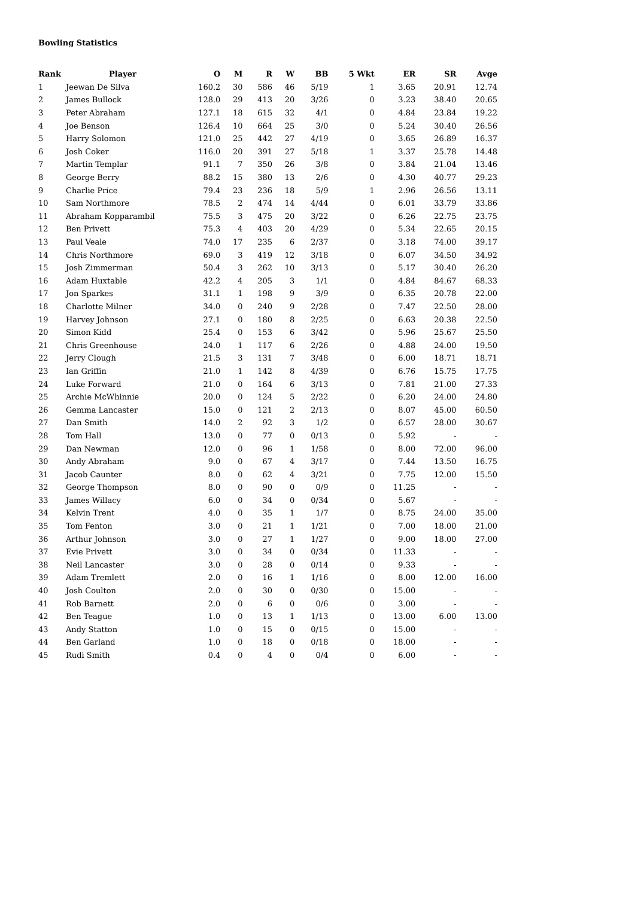Bowling Statistics
| Rank | Player | O | M | R | W | BB | 5 Wkt | ER | SR | Avge |
| --- | --- | --- | --- | --- | --- | --- | --- | --- | --- | --- |
| 1 | Jeewan De Silva | 160.2 | 30 | 586 | 46 | 5/19 | 1 | 3.65 | 20.91 | 12.74 |
| 2 | James Bullock | 128.0 | 29 | 413 | 20 | 3/26 | 0 | 3.23 | 38.40 | 20.65 |
| 3 | Peter Abraham | 127.1 | 18 | 615 | 32 | 4/1 | 0 | 4.84 | 23.84 | 19.22 |
| 4 | Joe Benson | 126.4 | 10 | 664 | 25 | 3/0 | 0 | 5.24 | 30.40 | 26.56 |
| 5 | Harry Solomon | 121.0 | 25 | 442 | 27 | 4/19 | 0 | 3.65 | 26.89 | 16.37 |
| 6 | Josh Coker | 116.0 | 20 | 391 | 27 | 5/18 | 1 | 3.37 | 25.78 | 14.48 |
| 7 | Martin Templar | 91.1 | 7 | 350 | 26 | 3/8 | 0 | 3.84 | 21.04 | 13.46 |
| 8 | George Berry | 88.2 | 15 | 380 | 13 | 2/6 | 0 | 4.30 | 40.77 | 29.23 |
| 9 | Charlie Price | 79.4 | 23 | 236 | 18 | 5/9 | 1 | 2.96 | 26.56 | 13.11 |
| 10 | Sam Northmore | 78.5 | 2 | 474 | 14 | 4/44 | 0 | 6.01 | 33.79 | 33.86 |
| 11 | Abraham Kopparambil | 75.5 | 3 | 475 | 20 | 3/22 | 0 | 6.26 | 22.75 | 23.75 |
| 12 | Ben Privett | 75.3 | 4 | 403 | 20 | 4/29 | 0 | 5.34 | 22.65 | 20.15 |
| 13 | Paul Veale | 74.0 | 17 | 235 | 6 | 2/37 | 0 | 3.18 | 74.00 | 39.17 |
| 14 | Chris Northmore | 69.0 | 3 | 419 | 12 | 3/18 | 0 | 6.07 | 34.50 | 34.92 |
| 15 | Josh Zimmerman | 50.4 | 3 | 262 | 10 | 3/13 | 0 | 5.17 | 30.40 | 26.20 |
| 16 | Adam Huxtable | 42.2 | 4 | 205 | 3 | 1/1 | 0 | 4.84 | 84.67 | 68.33 |
| 17 | Jon Sparkes | 31.1 | 1 | 198 | 9 | 3/9 | 0 | 6.35 | 20.78 | 22.00 |
| 18 | Charlotte Milner | 34.0 | 0 | 240 | 9 | 2/28 | 0 | 7.47 | 22.50 | 28.00 |
| 19 | Harvey Johnson | 27.1 | 0 | 180 | 8 | 2/25 | 0 | 6.63 | 20.38 | 22.50 |
| 20 | Simon Kidd | 25.4 | 0 | 153 | 6 | 3/42 | 0 | 5.96 | 25.67 | 25.50 |
| 21 | Chris Greenhouse | 24.0 | 1 | 117 | 6 | 2/26 | 0 | 4.88 | 24.00 | 19.50 |
| 22 | Jerry Clough | 21.5 | 3 | 131 | 7 | 3/48 | 0 | 6.00 | 18.71 | 18.71 |
| 23 | Ian Griffin | 21.0 | 1 | 142 | 8 | 4/39 | 0 | 6.76 | 15.75 | 17.75 |
| 24 | Luke Forward | 21.0 | 0 | 164 | 6 | 3/13 | 0 | 7.81 | 21.00 | 27.33 |
| 25 | Archie McWhinnie | 20.0 | 0 | 124 | 5 | 2/22 | 0 | 6.20 | 24.00 | 24.80 |
| 26 | Gemma Lancaster | 15.0 | 0 | 121 | 2 | 2/13 | 0 | 8.07 | 45.00 | 60.50 |
| 27 | Dan Smith | 14.0 | 2 | 92 | 3 | 1/2 | 0 | 6.57 | 28.00 | 30.67 |
| 28 | Tom Hall | 13.0 | 0 | 77 | 0 | 0/13 | 0 | 5.92 | - | - |
| 29 | Dan Newman | 12.0 | 0 | 96 | 1 | 1/58 | 0 | 8.00 | 72.00 | 96.00 |
| 30 | Andy Abraham | 9.0 | 0 | 67 | 4 | 3/17 | 0 | 7.44 | 13.50 | 16.75 |
| 31 | Jacob Caunter | 8.0 | 0 | 62 | 4 | 3/21 | 0 | 7.75 | 12.00 | 15.50 |
| 32 | George Thompson | 8.0 | 0 | 90 | 0 | 0/9 | 0 | 11.25 | - | - |
| 33 | James Willacy | 6.0 | 0 | 34 | 0 | 0/34 | 0 | 5.67 | - | - |
| 34 | Kelvin Trent | 4.0 | 0 | 35 | 1 | 1/7 | 0 | 8.75 | 24.00 | 35.00 |
| 35 | Tom Fenton | 3.0 | 0 | 21 | 1 | 1/21 | 0 | 7.00 | 18.00 | 21.00 |
| 36 | Arthur Johnson | 3.0 | 0 | 27 | 1 | 1/27 | 0 | 9.00 | 18.00 | 27.00 |
| 37 | Evie Privett | 3.0 | 0 | 34 | 0 | 0/34 | 0 | 11.33 | - | - |
| 38 | Neil Lancaster | 3.0 | 0 | 28 | 0 | 0/14 | 0 | 9.33 | - | - |
| 39 | Adam Tremlett | 2.0 | 0 | 16 | 1 | 1/16 | 0 | 8.00 | 12.00 | 16.00 |
| 40 | Josh Coulton | 2.0 | 0 | 30 | 0 | 0/30 | 0 | 15.00 | - | - |
| 41 | Rob Barnett | 2.0 | 0 | 6 | 0 | 0/6 | 0 | 3.00 | - | - |
| 42 | Ben Teague | 1.0 | 0 | 13 | 1 | 1/13 | 0 | 13.00 | 6.00 | 13.00 |
| 43 | Andy Statton | 1.0 | 0 | 15 | 0 | 0/15 | 0 | 15.00 | - | - |
| 44 | Ben Garland | 1.0 | 0 | 18 | 0 | 0/18 | 0 | 18.00 | - | - |
| 45 | Rudi Smith | 0.4 | 0 | 4 | 0 | 0/4 | 0 | 6.00 | - | - |